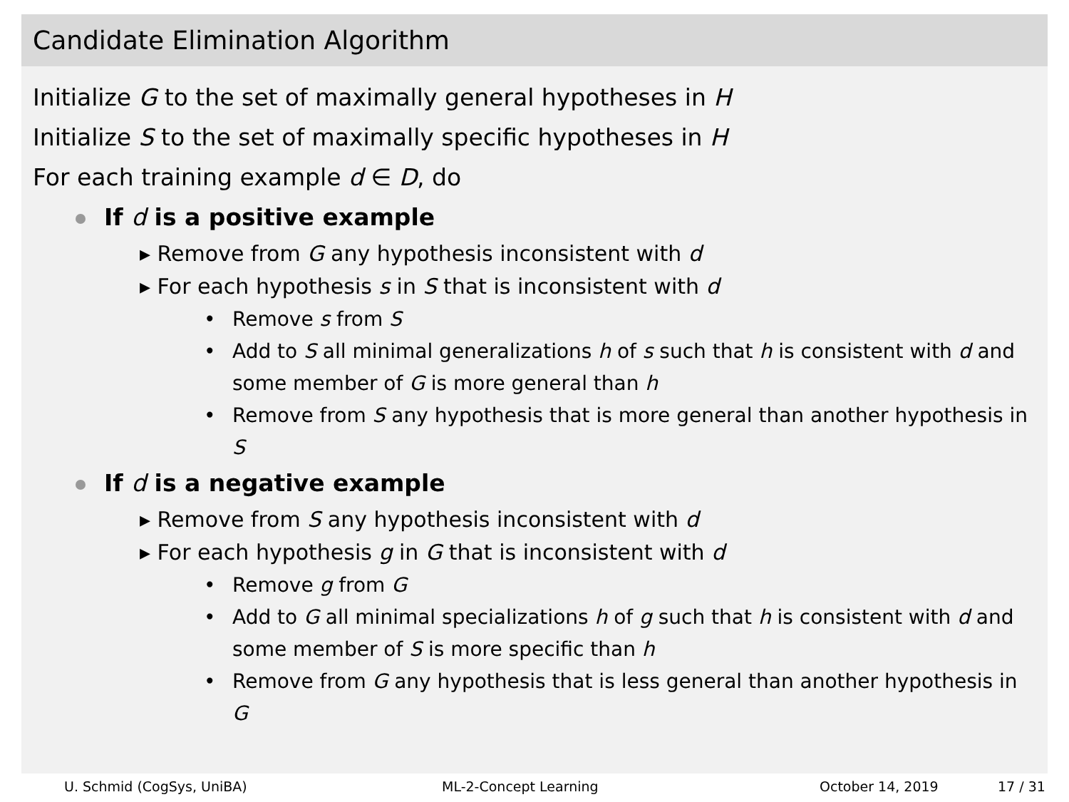Candidate Elimination Algorithm
Initialize G to the set of maximally general hypotheses in H
Initialize S to the set of maximally specific hypotheses in H
For each training example d ∈ D, do
If d is a positive example
▸ Remove from G any hypothesis inconsistent with d
▸ For each hypothesis s in S that is inconsistent with d
• Remove s from S
• Add to S all minimal generalizations h of s such that h is consistent with d and some member of G is more general than h
• Remove from S any hypothesis that is more general than another hypothesis in S
If d is a negative example
▸ Remove from S any hypothesis inconsistent with d
▸ For each hypothesis g in G that is inconsistent with d
• Remove g from G
• Add to G all minimal specializations h of g such that h is consistent with d and some member of S is more specific than h
• Remove from G any hypothesis that is less general than another hypothesis in G
U. Schmid (CogSys, UniBA) ML-2-Concept Learning October 14, 2019 17 / 31